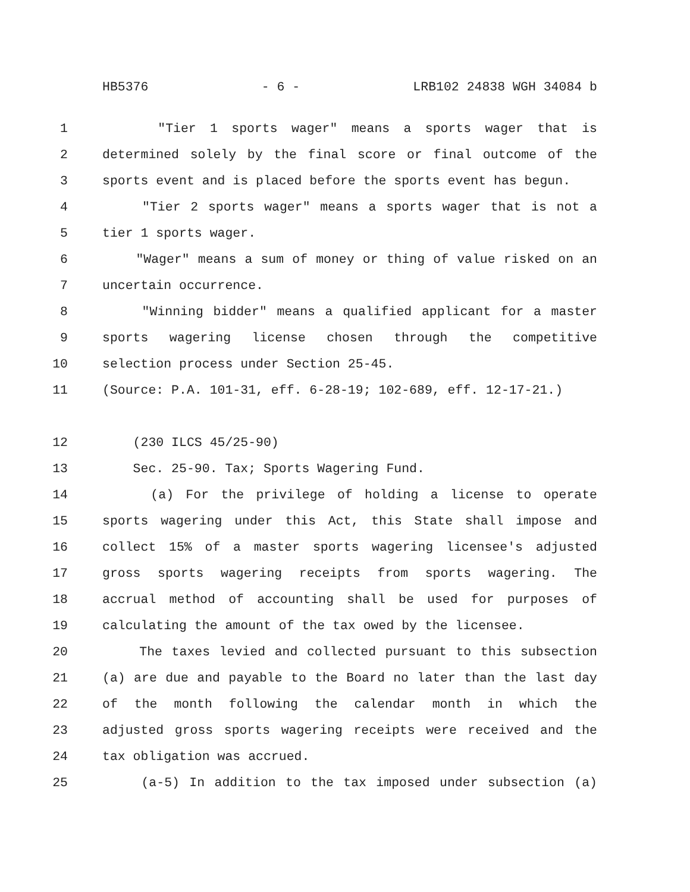HB5376 - 6 - LRB102 24838 WGH 34084 b
1 "Tier 1 sports wager" means a sports wager that is
2 determined solely by the final score or final outcome of the
3 sports event and is placed before the sports event has begun.
4 "Tier 2 sports wager" means a sports wager that is not a
5 tier 1 sports wager.
6 "Wager" means a sum of money or thing of value risked on an
7 uncertain occurrence.
8 "Winning bidder" means a qualified applicant for a master
9 sports wagering license chosen through the competitive
10 selection process under Section 25-45.
11 (Source: P.A. 101-31, eff. 6-28-19; 102-689, eff. 12-17-21.)
12 (230 ILCS 45/25-90)
13 Sec. 25-90. Tax; Sports Wagering Fund.
14 (a) For the privilege of holding a license to operate
15 sports wagering under this Act, this State shall impose and
16 collect 15% of a master sports wagering licensee's adjusted
17 gross sports wagering receipts from sports wagering. The
18 accrual method of accounting shall be used for purposes of
19 calculating the amount of the tax owed by the licensee.
20 The taxes levied and collected pursuant to this subsection
21 (a) are due and payable to the Board no later than the last day
22 of the month following the calendar month in which the
23 adjusted gross sports wagering receipts were received and the
24 tax obligation was accrued.
25 (a-5) In addition to the tax imposed under subsection (a)